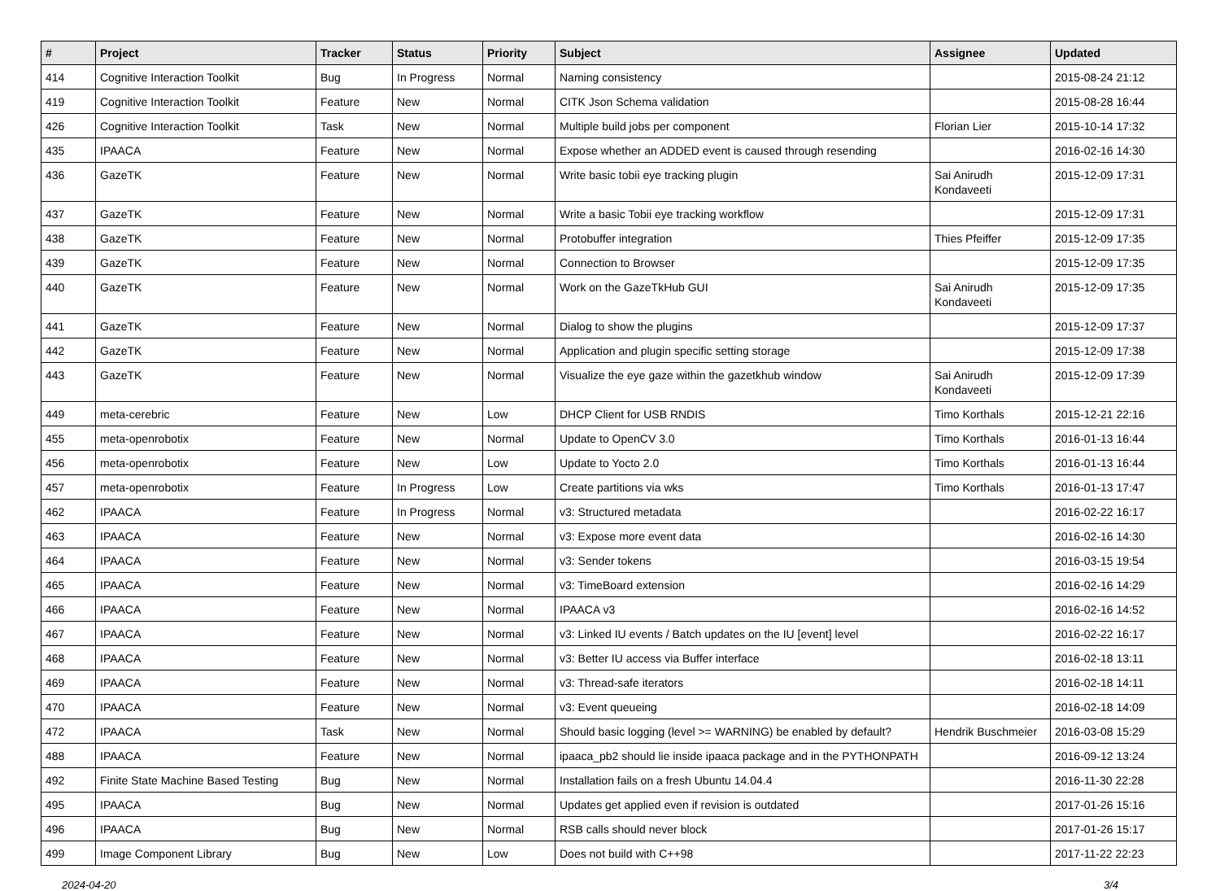| # | Project | Tracker | Status | Priority | Subject | Assignee | Updated |
| --- | --- | --- | --- | --- | --- | --- | --- |
| 414 | Cognitive Interaction Toolkit | Bug | In Progress | Normal | Naming consistency | | 2015-08-24 21:12 |
| 419 | Cognitive Interaction Toolkit | Feature | New | Normal | CITK Json Schema validation | | 2015-08-28 16:44 |
| 426 | Cognitive Interaction Toolkit | Task | New | Normal | Multiple build jobs per component | Florian Lier | 2015-10-14 17:32 |
| 435 | IPAACA | Feature | New | Normal | Expose whether an ADDED event is caused through resending | | 2016-02-16 14:30 |
| 436 | GazeTK | Feature | New | Normal | Write basic tobii eye tracking plugin | Sai Anirudh Kondaveeti | 2015-12-09 17:31 |
| 437 | GazeTK | Feature | New | Normal | Write a basic Tobii eye tracking workflow | | 2015-12-09 17:31 |
| 438 | GazeTK | Feature | New | Normal | Protobuffer integration | Thies Pfeiffer | 2015-12-09 17:35 |
| 439 | GazeTK | Feature | New | Normal | Connection to Browser | | 2015-12-09 17:35 |
| 440 | GazeTK | Feature | New | Normal | Work on the GazeTkHub GUI | Sai Anirudh Kondaveeti | 2015-12-09 17:35 |
| 441 | GazeTK | Feature | New | Normal | Dialog to show the plugins | | 2015-12-09 17:37 |
| 442 | GazeTK | Feature | New | Normal | Application and plugin specific setting storage | | 2015-12-09 17:38 |
| 443 | GazeTK | Feature | New | Normal | Visualize the eye gaze within the gazetkhub window | Sai Anirudh Kondaveeti | 2015-12-09 17:39 |
| 449 | meta-cerebric | Feature | New | Low | DHCP Client for USB RNDIS | Timo Korthals | 2015-12-21 22:16 |
| 455 | meta-openrobotix | Feature | New | Normal | Update to OpenCV 3.0 | Timo Korthals | 2016-01-13 16:44 |
| 456 | meta-openrobotix | Feature | New | Low | Update to Yocto 2.0 | Timo Korthals | 2016-01-13 16:44 |
| 457 | meta-openrobotix | Feature | In Progress | Low | Create partitions via wks | Timo Korthals | 2016-01-13 17:47 |
| 462 | IPAACA | Feature | In Progress | Normal | v3: Structured metadata | | 2016-02-22 16:17 |
| 463 | IPAACA | Feature | New | Normal | v3: Expose more event data | | 2016-02-16 14:30 |
| 464 | IPAACA | Feature | New | Normal | v3: Sender tokens | | 2016-03-15 19:54 |
| 465 | IPAACA | Feature | New | Normal | v3: TimeBoard extension | | 2016-02-16 14:29 |
| 466 | IPAACA | Feature | New | Normal | IPAACA v3 | | 2016-02-16 14:52 |
| 467 | IPAACA | Feature | New | Normal | v3: Linked IU events / Batch updates on the IU [event] level | | 2016-02-22 16:17 |
| 468 | IPAACA | Feature | New | Normal | v3: Better IU access via Buffer interface | | 2016-02-18 13:11 |
| 469 | IPAACA | Feature | New | Normal | v3: Thread-safe iterators | | 2016-02-18 14:11 |
| 470 | IPAACA | Feature | New | Normal | v3: Event queueing | | 2016-02-18 14:09 |
| 472 | IPAACA | Task | New | Normal | Should basic logging (level >= WARNING) be enabled by default? | Hendrik Buschmeier | 2016-03-08 15:29 |
| 488 | IPAACA | Feature | New | Normal | ipaaca_pb2 should lie inside ipaaca package and in the PYTHONPATH | | 2016-09-12 13:24 |
| 492 | Finite State Machine Based Testing | Bug | New | Normal | Installation fails on a fresh Ubuntu 14.04.4 | | 2016-11-30 22:28 |
| 495 | IPAACA | Bug | New | Normal | Updates get applied even if revision is outdated | | 2017-01-26 15:16 |
| 496 | IPAACA | Bug | New | Normal | RSB calls should never block | | 2017-01-26 15:17 |
| 499 | Image Component Library | Bug | New | Low | Does not build with C++98 | | 2017-11-22 22:23 |
2024-04-20 3/4